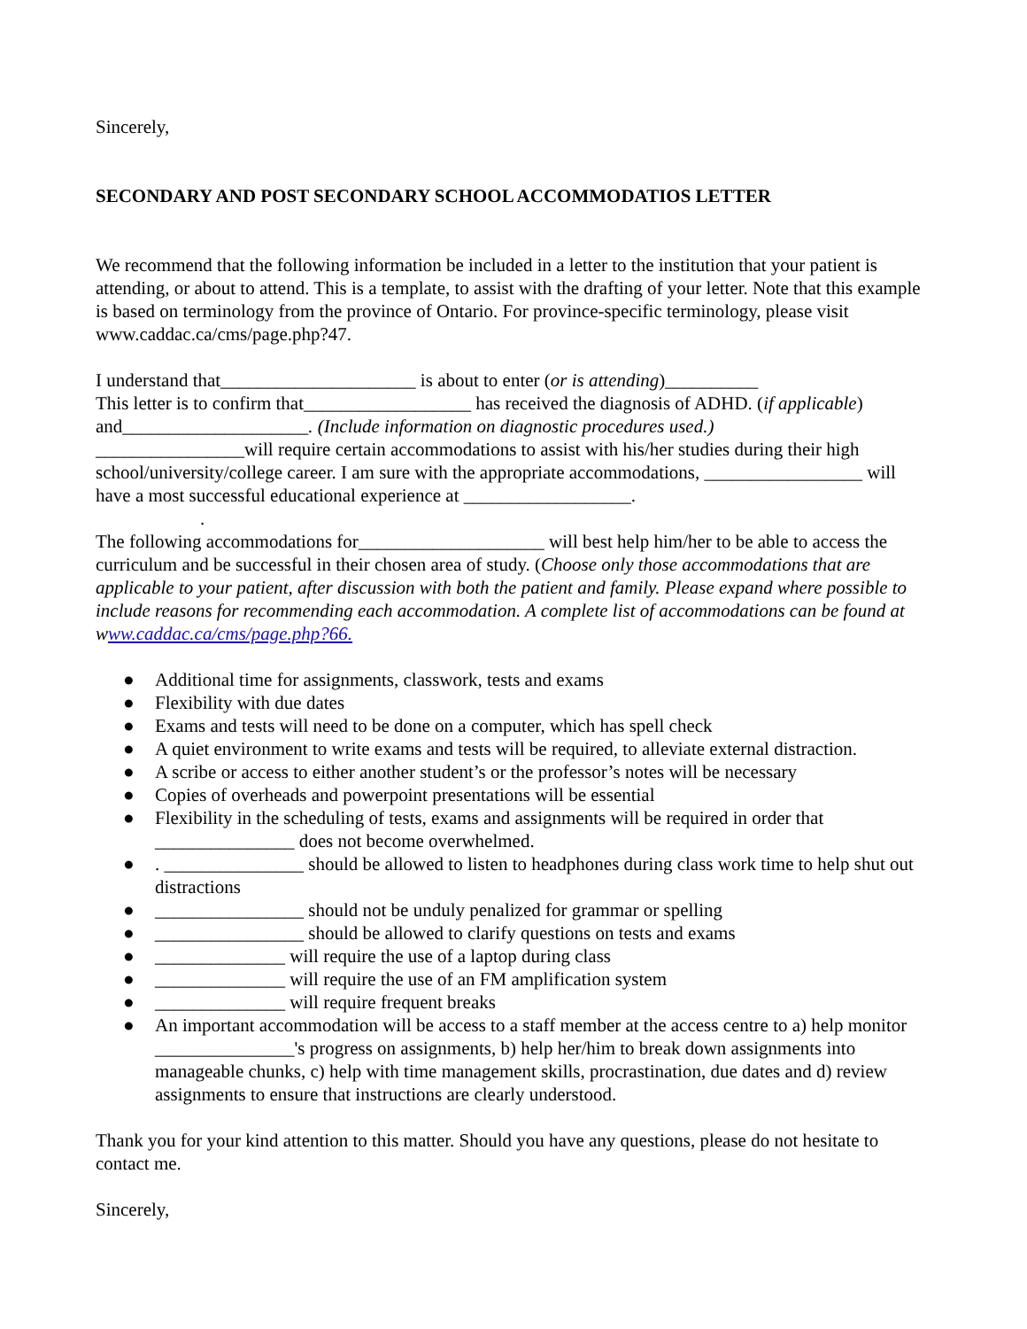Sincerely,
SECONDARY AND POST SECONDARY SCHOOL ACCOMMODATIOS LETTER
We recommend that the following information be included in a letter to the institution that your patient is attending, or about to attend. This is a template, to assist with the drafting of your letter. Note that this example is based on terminology from the province of Ontario. For province-specific terminology, please visit www.caddac.ca/cms/page.php?47.
I understand that_____________________ is about to enter (or is attending)__________
This letter is to confirm that__________________ has received the diagnosis of ADHD. (if applicable) and____________________. (Include information on diagnostic procedures used.)
________________will require certain accommodations to assist with his/her studies during their high school/university/college career. I am sure with the appropriate accommodations, _________________ will have a most successful educational experience at __________________.
.
The following accommodations for____________________ will best help him/her to be able to access the curriculum and be successful in their chosen area of study. (Choose only those accommodations that are applicable to your patient, after discussion with both the patient and family. Please expand where possible to include reasons for recommending each accommodation. A complete list of accommodations can be found at w ww.caddac.ca/cms/page.php?66.
● Additional time for assignments, classwork, tests and exams
● Flexibility with due dates
● Exams and tests will need to be done on a computer, which has spell check
● A quiet environment to write exams and tests will be required, to alleviate external distraction.
● A scribe or access to either another student’s or the professor’s notes will be necessary
● Copies of overheads and powerpoint presentations will be essential
● Flexibility in the scheduling of tests, exams and assignments will be required in order that _______________ does not become overwhelmed.
●. _______________ should be allowed to listen to headphones during class work time to help shut out distractions
● ________________ should not be unduly penalized for grammar or spelling
● ________________ should be allowed to clarify questions on tests and exams
● ______________ will require the use of a laptop during class
● ______________ will require the use of an FM amplification system
● ______________ will require frequent breaks
● An important accommodation will be access to a staff member at the access centre to a) help monitor _______________'s progress on assignments, b) help her/him to break down assignments into manageable chunks, c) help with time management skills, procrastination, due dates and d) review assignments to ensure that instructions are clearly understood.
Thank you for your kind attention to this matter. Should you have any questions, please do not hesitate to contact me.
Sincerely,